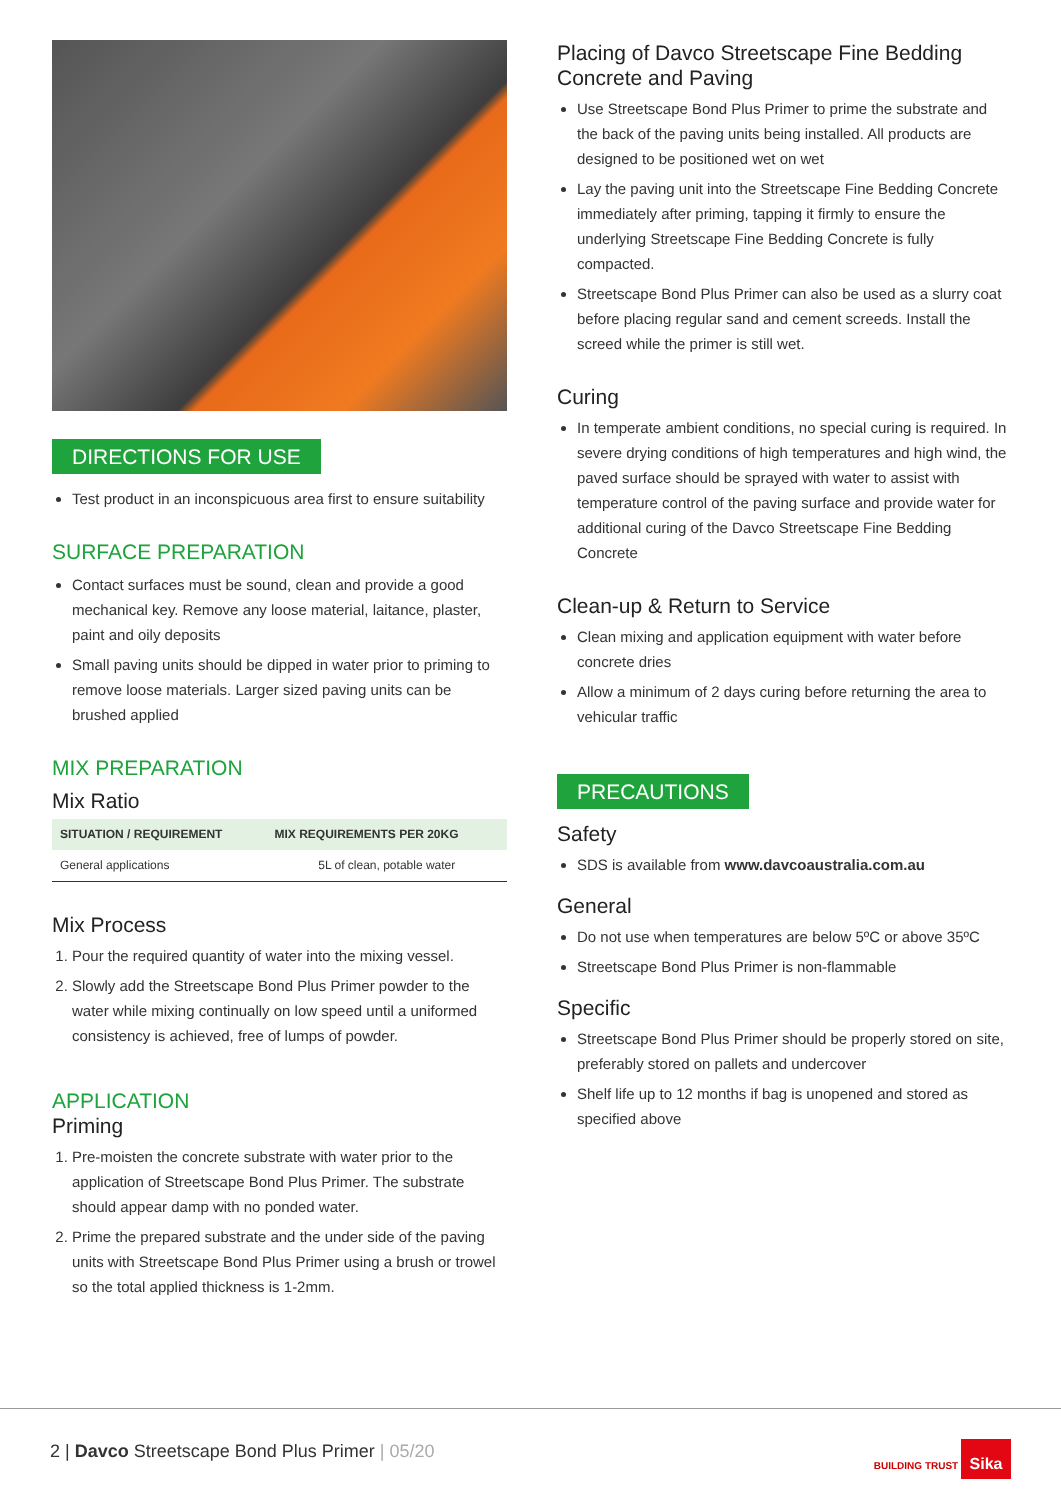DIRECTIONS FOR USE
Test product in an inconspicuous area first to ensure suitability
SURFACE PREPARATION
Contact surfaces must be sound, clean and provide a good mechanical key. Remove any loose material, laitance, plaster, paint and oily deposits
Small paving units should be dipped in water prior to priming to remove loose materials. Larger sized paving units can be brushed applied
MIX PREPARATION
Mix Ratio
| SITUATION / REQUIREMENT | MIX REQUIREMENTS PER 20KG |
| --- | --- |
| General applications | 5L of clean, potable water |
Mix Process
1. Pour the required quantity of water into the mixing vessel.
2. Slowly add the Streetscape Bond Plus Primer powder to the water while mixing continually on low speed until a uniformed consistency is achieved, free of lumps of powder.
APPLICATION
Priming
1. Pre-moisten the concrete substrate with water prior to the application of Streetscape Bond Plus Primer. The substrate should appear damp with no ponded water.
2. Prime the prepared substrate and the under side of the paving units with Streetscape Bond Plus Primer using a brush or trowel so the total applied thickness is 1-2mm.
Placing of Davco Streetscape Fine Bedding Concrete and Paving
Use Streetscape Bond Plus Primer to prime the substrate and the back of the paving units being installed. All products are designed to be positioned wet on wet
Lay the paving unit into the Streetscape Fine Bedding Concrete immediately after priming, tapping it firmly to ensure the underlying Streetscape Fine Bedding Concrete is fully compacted.
Streetscape Bond Plus Primer can also be used as a slurry coat before placing regular sand and cement screeds. Install the screed while the primer is still wet.
Curing
In temperate ambient conditions, no special curing is required. In severe drying conditions of high temperatures and high wind, the paved surface should be sprayed with water to assist with temperature control of the paving surface and provide water for additional curing of the Davco Streetscape Fine Bedding Concrete
Clean-up & Return to Service
Clean mixing and application equipment with water before concrete dries
Allow a minimum of 2 days curing before returning the area to vehicular traffic
PRECAUTIONS
Safety
SDS is available from www.davcoaustralia.com.au
General
Do not use when temperatures are below 5ºC or above 35ºC
Streetscape Bond Plus Primer is non-flammable
Specific
Streetscape Bond Plus Primer should be properly stored on site, preferably stored on pallets and undercover
Shelf life up to 12 months if bag is unopened and stored as specified above
2 | Davco Streetscape Bond Plus Primer | 05/20 BUILDING TRUST Sika